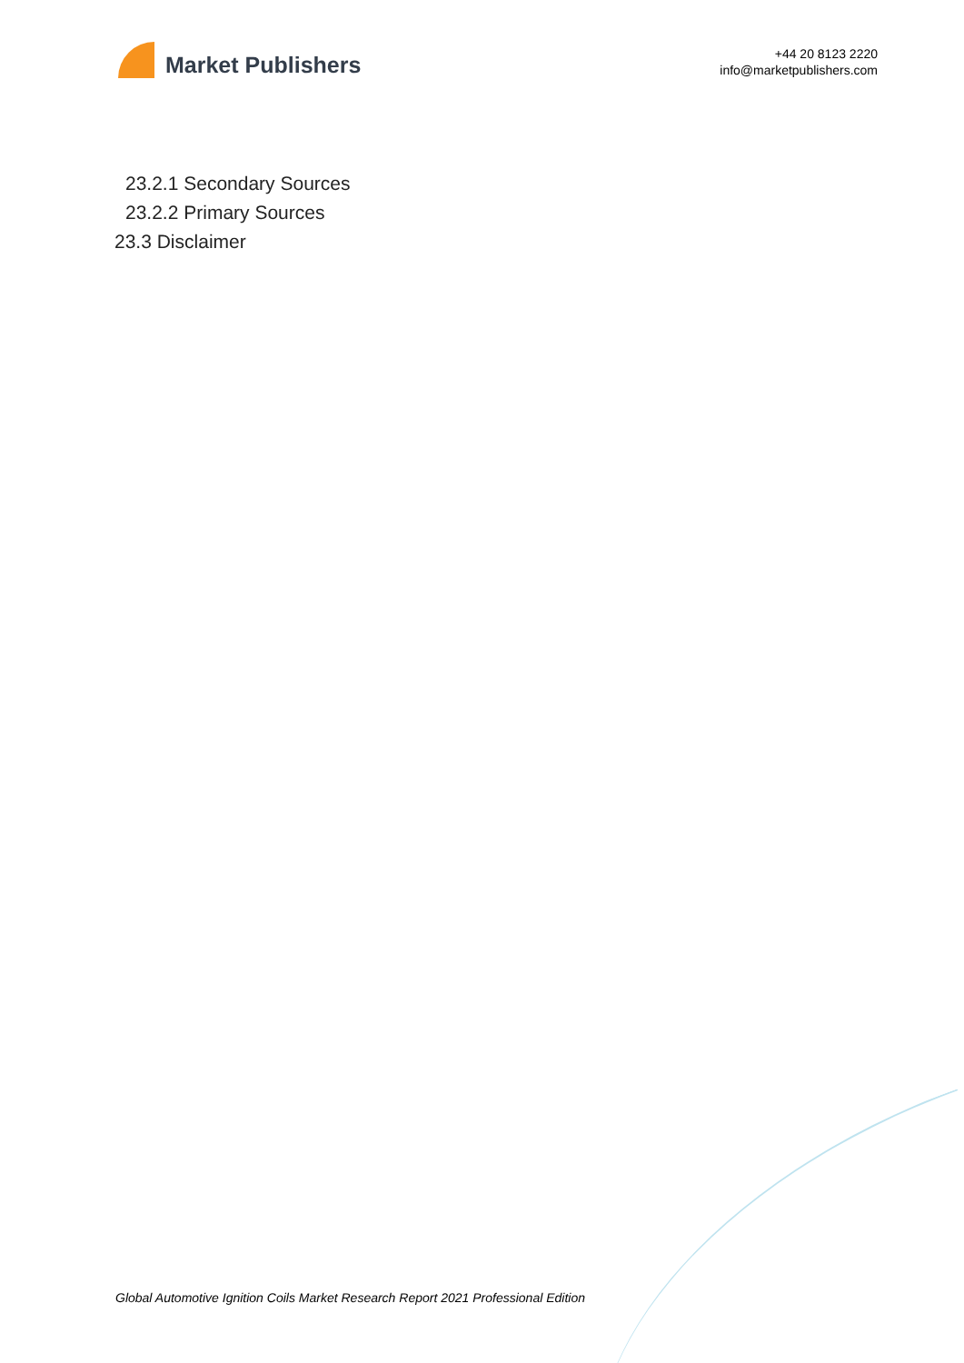Market Publishers
+44 20 8123 2220
info@marketpublishers.com
23.2.1 Secondary Sources
23.2.2 Primary Sources
23.3 Disclaimer
Global Automotive Ignition Coils Market Research Report 2021 Professional Edition